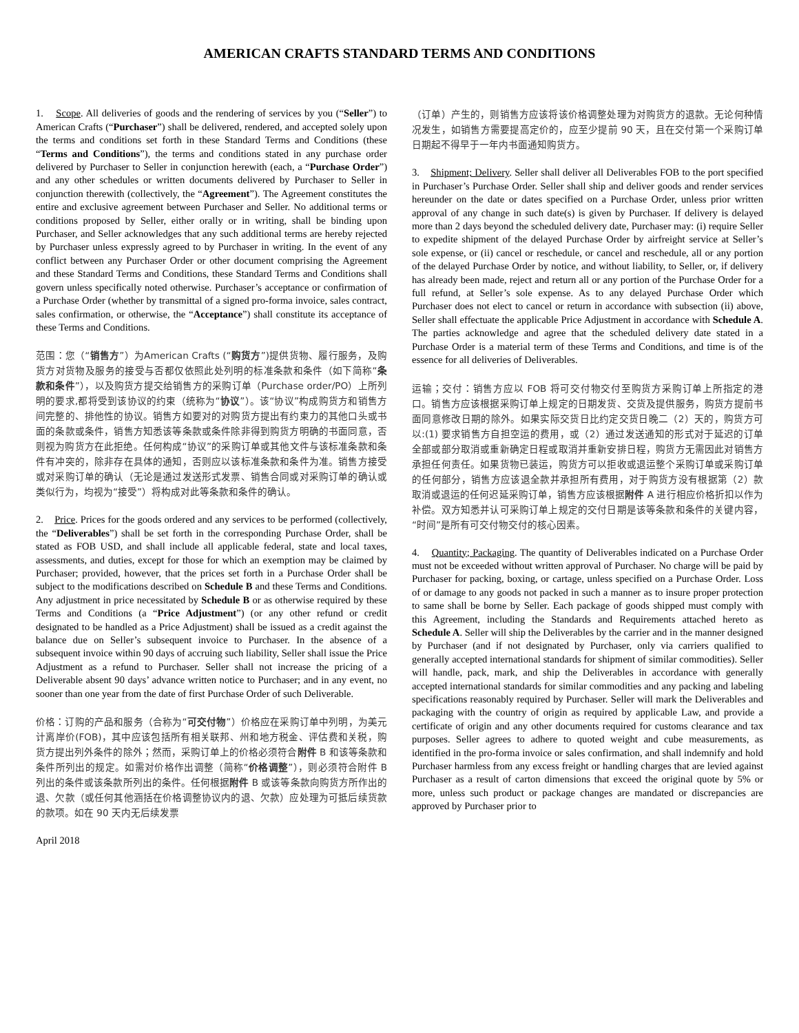AMERICAN CRAFTS STANDARD TERMS AND CONDITIONS
1. Scope. All deliveries of goods and the rendering of services by you (“Seller”) to American Crafts (“Purchaser”) shall be delivered, rendered, and accepted solely upon the terms and conditions set forth in these Standard Terms and Conditions (these “Terms and Conditions”), the terms and conditions stated in any purchase order delivered by Purchaser to Seller in conjunction herewith (each, a “Purchase Order”) and any other schedules or written documents delivered by Purchaser to Seller in conjunction therewith (collectively, the “Agreement”). The Agreement constitutes the entire and exclusive agreement between Purchaser and Seller. No additional terms or conditions proposed by Seller, either orally or in writing, shall be binding upon Purchaser, and Seller acknowledges that any such additional terms are hereby rejected by Purchaser unless expressly agreed to by Purchaser in writing. In the event of any conflict between any Purchaser Order or other document comprising the Agreement and these Standard Terms and Conditions, these Standard Terms and Conditions shall govern unless specifically noted otherwise. Purchaser’s acceptance or confirmation of a Purchase Order (whether by transmittal of a signed pro-forma invoice, sales contract, sales confirmation, or otherwise, the “Acceptance”) shall constitute its acceptance of these Terms and Conditions.
范围：您（“销售方”）为American Crafts (“购货方”)提供货物、履行服务，及购货方对货物及服务的接受与否都仅依照此处列明的标准条款和条件（如下简称“条款和条件”），以及购货方提交给销售方的采购订单（Purchase order/PO）上所列明的要求,都将受到该协议的约束（统称为“协议”）。该“协议”构成购货方和销售方间完整的、排他性的协议。销售方如要对的对购货方提出有约束力的其他口头或书面的条款或条件，销售方知悉该等条款或条件除非得到购货方明确的书面同意，否则视为购货方在此拒绝。任何构成“协议”的采购订单或其他文件与该标准条款和条件有冲突的，除非存在具体的通知，否则应以该标准条款和条件为准。销售方接受或对采购订单的确认（无论是通过发送形式发票、销售合同或对采购订单的确认或类似行为，均视为“接受”）将构成对此等条款和条件的确认。
2. Price. Prices for the goods ordered and any services to be performed (collectively, the “Deliverables”) shall be set forth in the corresponding Purchase Order, shall be stated as FOB USD, and shall include all applicable federal, state and local taxes, assessments, and duties, except for those for which an exemption may be claimed by Purchaser; provided, however, that the prices set forth in a Purchase Order shall be subject to the modifications described on Schedule B and these Terms and Conditions. Any adjustment in price necessitated by Schedule B or as otherwise required by these Terms and Conditions (a “Price Adjustment”) (or any other refund or credit designated to be handled as a Price Adjustment) shall be issued as a credit against the balance due on Seller’s subsequent invoice to Purchaser. In the absence of a subsequent invoice within 90 days of accruing such liability, Seller shall issue the Price Adjustment as a refund to Purchaser. Seller shall not increase the pricing of a Deliverable absent 90 days’ advance written notice to Purchaser; and in any event, no sooner than one year from the date of first Purchase Order of such Deliverable.
价格：订购的产品和服务（合称为“可交付物”）价格应在采购订单中列明，为美元计离岸价(FOB)，其中应该包括所有相关联邦、州和地方税金、评估费和关税，购货方提出列外条件的除外；然而，采购订单上的价格必须符合附件 B 和该等条款和条件所列出的规定。如需对价格作出调整（简称“价格调整”），则必须符合附件 B 列出的条件或该条款所列出的条件。任何根据附件 B 或该等条款向购货方所作出的退、欠款（或任何其他涵括在价格调整协议内的退、欠款）应处理为可抵后续货款的款项。如在 90 天内无后续发票
April 2018
（订单）产生的，则销售方应该将该价格调整处理为对购货方的退款。无论何种情况发生，如销售方需要提高定价的，应至少提前 90 天，且在交付第一个采购订单日期起不得早于一年内书面通知购货方。
3. Shipment; Delivery. Seller shall deliver all Deliverables FOB to the port specified in Purchaser’s Purchase Order. Seller shall ship and deliver goods and render services hereunder on the date or dates specified on a Purchase Order, unless prior written approval of any change in such date(s) is given by Purchaser. If delivery is delayed more than 2 days beyond the scheduled delivery date, Purchaser may: (i) require Seller to expedite shipment of the delayed Purchase Order by airfreight service at Seller’s sole expense, or (ii) cancel or reschedule, or cancel and reschedule, all or any portion of the delayed Purchase Order by notice, and without liability, to Seller, or, if delivery has already been made, reject and return all or any portion of the Purchase Order for a full refund, at Seller’s sole expense. As to any delayed Purchase Order which Purchaser does not elect to cancel or return in accordance with subsection (ii) above, Seller shall effectuate the applicable Price Adjustment in accordance with Schedule A. The parties acknowledge and agree that the scheduled delivery date stated in a Purchase Order is a material term of these Terms and Conditions, and time is of the essence for all deliveries of Deliverables.
运输；交付：销售方应以 FOB 将可交付物交付至购货方采购订单上所指定的港口。销售方应该根据采购订单上规定的日期发货、交货及提供服务，购货方提前书面同意修改日期的除外。如果实际交货日比约定交货日晚二（2）天的，购货方可以:(1) 要求销售方自担空运的费用，或（2）通过发送通知的形式对于延迟的订单全部或部分取消或重新确定日程或取消并重新安排日程，购货方无需因此对销售方承担任何责任。如果货物已装运，购货方可以拒收或退运整个采购订单或采购订单的任何部分，销售方应该退全款并承担所有费用，对于购货方没有根据第（2）款取消或退运的任何迟延采购订单，销售方应该根据附件 A 进行相应价格折扣以作为补偿。双方知悉并认可采购订单上规定的交付日期是该等条款和条件的关键内容，“时间”是所有可交付物交付的核心因素。
4. Quantity; Packaging. The quantity of Deliverables indicated on a Purchase Order must not be exceeded without written approval of Purchaser. No charge will be paid by Purchaser for packing, boxing, or cartage, unless specified on a Purchase Order. Loss of or damage to any goods not packed in such a manner as to insure proper protection to same shall be borne by Seller. Each package of goods shipped must comply with this Agreement, including the Standards and Requirements attached hereto as Schedule A. Seller will ship the Deliverables by the carrier and in the manner designed by Purchaser (and if not designated by Purchaser, only via carriers qualified to generally accepted international standards for shipment of similar commodities). Seller will handle, pack, mark, and ship the Deliverables in accordance with generally accepted international standards for similar commodities and any packing and labeling specifications reasonably required by Purchaser. Seller will mark the Deliverables and packaging with the country of origin as required by applicable Law, and provide a certificate of origin and any other documents required for customs clearance and tax purposes. Seller agrees to adhere to quoted weight and cube measurements, as identified in the pro-forma invoice or sales confirmation, and shall indemnify and hold Purchaser harmless from any excess freight or handling charges that are levied against Purchaser as a result of carton dimensions that exceed the original quote by 5% or more, unless such product or package changes are mandated or discrepancies are approved by Purchaser prior to